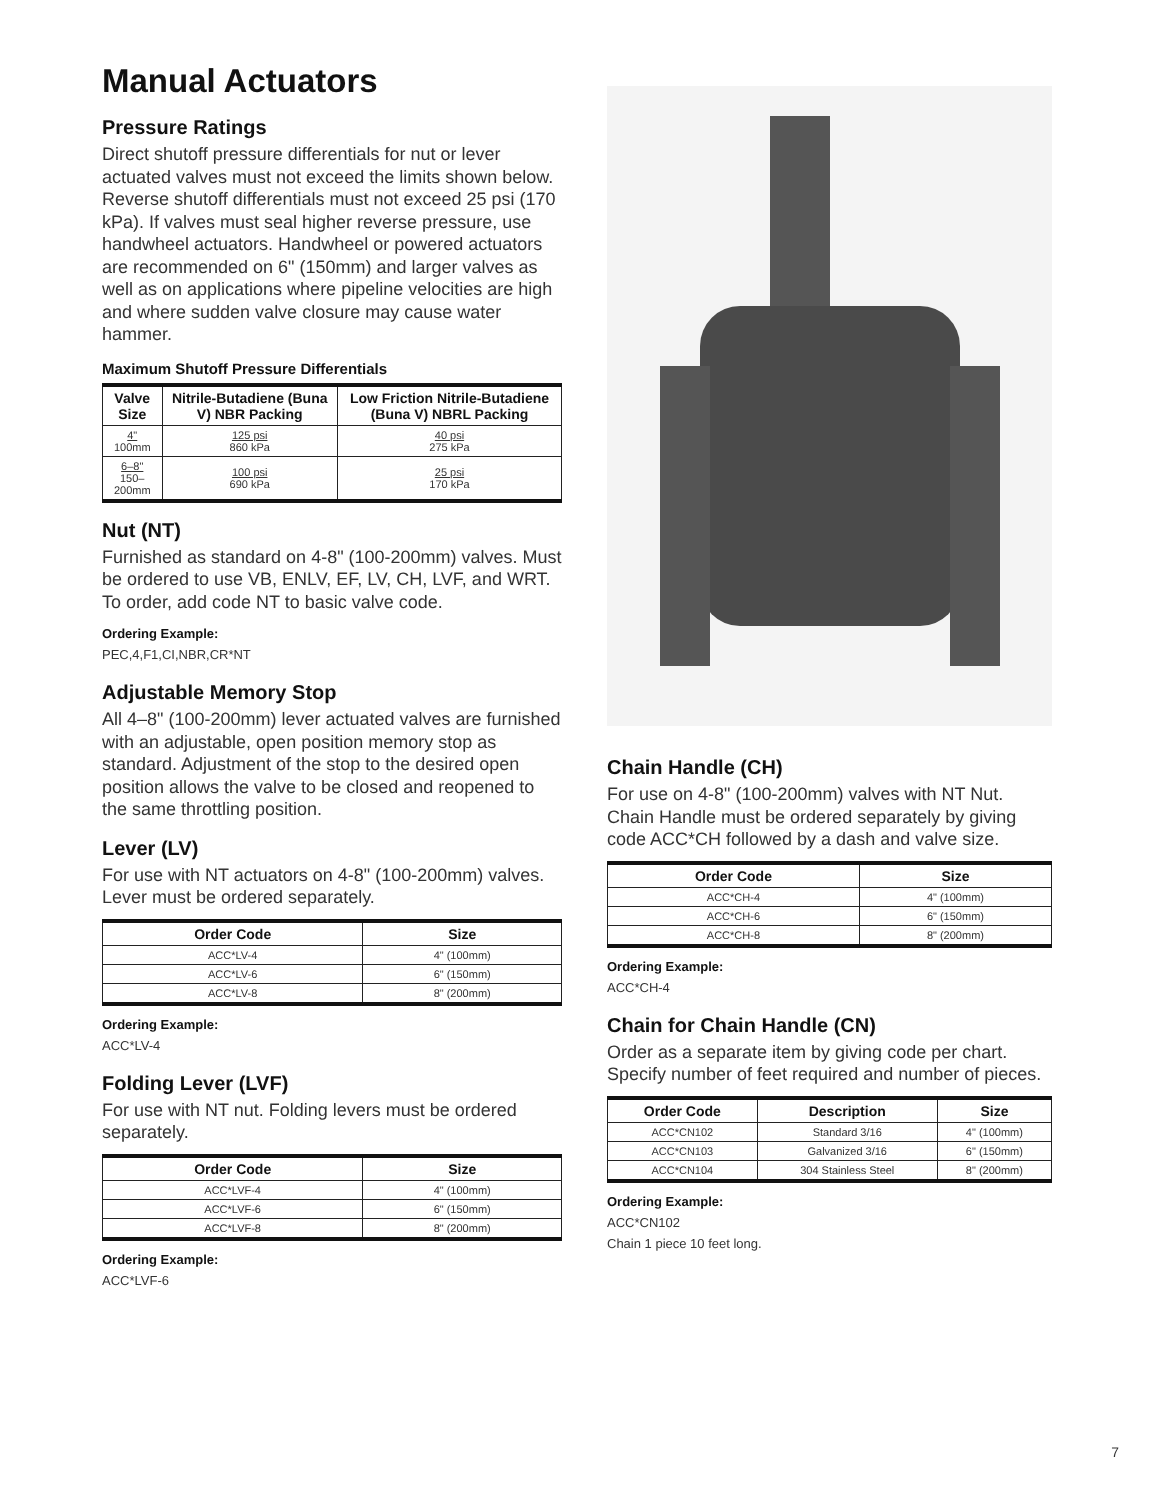Manual Actuators
Pressure Ratings
Direct shutoff pressure differentials for nut or lever actuated valves must not exceed the limits shown below. Reverse shutoff differentials must not exceed 25 psi (170 kPa). If valves must seal higher reverse pressure, use handwheel actuators. Handwheel or powered actuators are recommended on 6" (150mm) and larger valves as well as on applications where pipeline velocities are high and where sudden valve closure may cause water hammer.
Maximum Shutoff Pressure Differentials
| Valve Size | Nitrile-Butadiene (Buna V) NBR Packing | Low Friction Nitrile-Butadiene (Buna V) NBRL Packing |
| --- | --- | --- |
| 4" 100mm | 125 psi 860 kPa | 40 psi 275 kPa |
| 6–8" 150–200mm | 100 psi 690 kPa | 25 psi 170 kPa |
Nut (NT)
Furnished as standard on 4-8" (100-200mm) valves. Must be ordered to use VB, ENLV, EF, LV, CH, LVF, and WRT. To order, add code NT to basic valve code.
Ordering Example:
PEC,4,F1,CI,NBR,CR*NT
Adjustable Memory Stop
All 4–8" (100-200mm) lever actuated valves are furnished with an adjustable, open position memory stop as standard. Adjustment of the stop to the desired open position allows the valve to be closed and reopened to the same throttling position.
Lever (LV)
For use with NT actuators on 4-8" (100-200mm) valves. Lever must be ordered separately.
| Order Code | Size |
| --- | --- |
| ACC*LV-4 | 4" (100mm) |
| ACC*LV-6 | 6" (150mm) |
| ACC*LV-8 | 8" (200mm) |
Ordering Example:
ACC*LV-4
Folding Lever (LVF)
For use with NT nut. Folding levers must be ordered separately.
| Order Code | Size |
| --- | --- |
| ACC*LVF-4 | 4" (100mm) |
| ACC*LVF-6 | 6" (150mm) |
| ACC*LVF-8 | 8" (200mm) |
Ordering Example:
ACC*LVF-6
Chain Handle (CH)
For use on 4-8" (100-200mm) valves with NT Nut. Chain Handle must be ordered separately by giving code ACC*CH followed by a dash and valve size.
| Order Code | Size |
| --- | --- |
| ACC*CH-4 | 4" (100mm) |
| ACC*CH-6 | 6" (150mm) |
| ACC*CH-8 | 8" (200mm) |
Ordering Example:
ACC*CH-4
Chain for Chain Handle (CN)
Order as a separate item by giving code per chart. Specify number of feet required and number of pieces.
| Order Code | Description | Size |
| --- | --- | --- |
| ACC*CN102 | Standard 3/16 | 4" (100mm) |
| ACC*CN103 | Galvanized 3/16 | 6" (150mm) |
| ACC*CN104 | 304 Stainless Steel | 8" (200mm) |
Ordering Example:
ACC*CN102
Chain 1 piece 10 feet long.
7